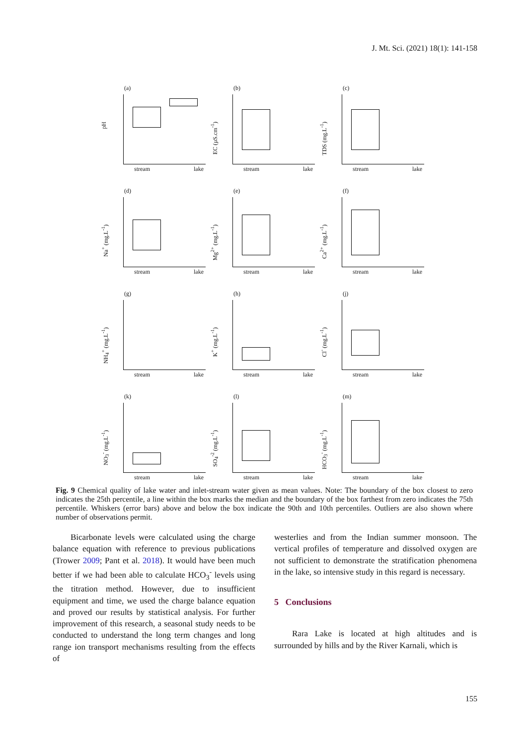J. Mt. Sci. (2021) 18(1): 141-158
(a)
pH
stream lake
(b)
EC (µS.cm<sup>-1</sup>)
stream lake
(c)
TDS (mg.L<sup>-1</sup>)
stream lake
(d)
Na<sup>+</sup> (mg.L<sup>-1</sup>)
stream lake
(e)
Mg<sup>2+</sup> (mg.L<sup>-1</sup>)
stream lake
(f)
Ca<sup>2+</sup> (mg.L<sup>-1</sup>)
stream lake
(g)
NH<sub>4</sub><sup>+</sup> (mg.L<sup>-1</sup>)
stream lake
(h)
K<sup>+</sup> (mg.L<sup>-1</sup>)
stream lake
(j)
Cl<sup>-</sup> (mg.L<sup>-1</sup>)
stream lake
(k)
NO<sub>3</sub><sup>-</sup> (mg.L<sup>-1</sup>)
stream lake
(l)
SO<sub>4</sub><sup>-2</sup> (mg.L<sup>-1</sup>)
stream lake
(m)
HCO<sub>3</sub><sup>-</sup> (mg.L<sup>-1</sup>)
stream lake
Fig. 9 Chemical quality of lake water and inlet-stream water given as mean values. Note: The boundary of the box closest to zero indicates the 25th percentile, a line within the box marks the median and the boundary of the box farthest from zero indicates the 75th percentile. Whiskers (error bars) above and below the box indicate the 90th and 10th percentiles. Outliers are also shown where number of observations permit.
Bicarbonate levels were calculated using the charge balance equation with reference to previous publications (Trower 2009; Pant et al. 2018). It would have been much better if we had been able to calculate HCO<sub>3</sub><sup>-</sup> levels using the titration method. However, due to insufficient equipment and time, we used the charge balance equation and proved our results by statistical analysis. For further improvement of this research, a seasonal study needs to be conducted to understand the long term changes and long range ion transport mechanisms resulting from the effects of
westerlies and from the Indian summer monsoon. The vertical profiles of temperature and dissolved oxygen are not sufficient to demonstrate the stratification phenomena in the lake, so intensive study in this regard is necessary.
5 Conclusions
Rara Lake is located at high altitudes and is surrounded by hills and by the River Karnali, which is
155